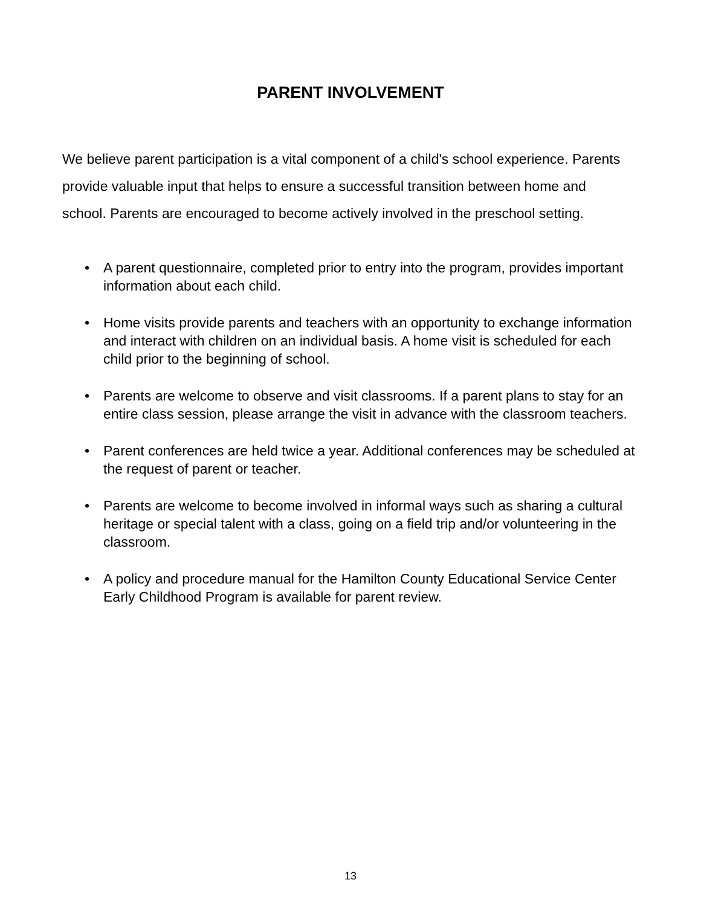PARENT INVOLVEMENT
We believe parent participation is a vital component of a child's school experience. Parents provide valuable input that helps to ensure a successful transition between home and school. Parents are encouraged to become actively involved in the preschool setting.
• A parent questionnaire, completed prior to entry into the program, provides important information about each child.
• Home visits provide parents and teachers with an opportunity to exchange information and interact with children on an individual basis. A home visit is scheduled for each child prior to the beginning of school.
• Parents are welcome to observe and visit classrooms. If a parent plans to stay for an entire class session, please arrange the visit in advance with the classroom teachers.
• Parent conferences are held twice a year. Additional conferences may be scheduled at the request of parent or teacher.
• Parents are welcome to become involved in informal ways such as sharing a cultural heritage or special talent with a class, going on a field trip and/or volunteering in the classroom.
• A policy and procedure manual for the Hamilton County Educational Service Center Early Childhood Program is available for parent review.
13